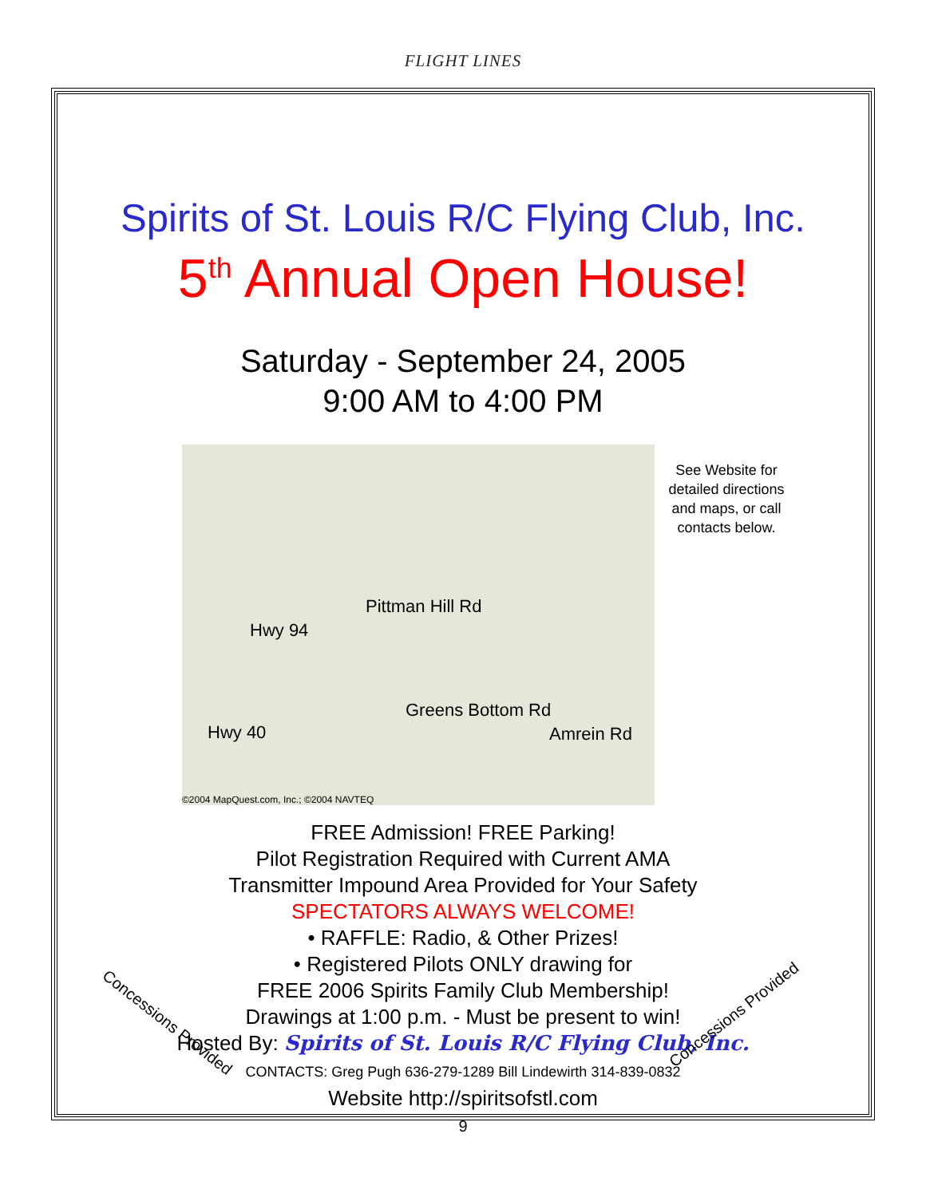FLIGHT LINES
Spirits of St. Louis R/C Flying Club, Inc.
5<sup>th</sup> Annual Open House!
Saturday - September 24, 2005
9:00 AM to 4:00 PM
Hwy 94
Hwy 40
Pittman Hill Rd
Greens Bottom Rd
Amrein Rd
©2004 MapQuest.com, Inc.; ©2004 NAVTEQ
See Website for detailed directions and maps, or call contacts below.
FREE Admission! FREE Parking!
Pilot Registration Required with Current AMA
Transmitter Impound Area Provided for Your Safety
SPECTATORS ALWAYS WELCOME!
• RAFFLE: Radio, & Other Prizes!
• Registered Pilots ONLY drawing for
FREE 2006 Spirits Family Club Membership!
Drawings at 1:00 p.m. - Must be present to win!
Hosted By: Spirits of St. Louis R/C Flying Club, Inc.
CONTACTS: Greg Pugh 636-279-1289 Bill Lindewirth 314-839-0832
Website http://spiritsofstl.com
Concessions Provided Concessions Provided
9